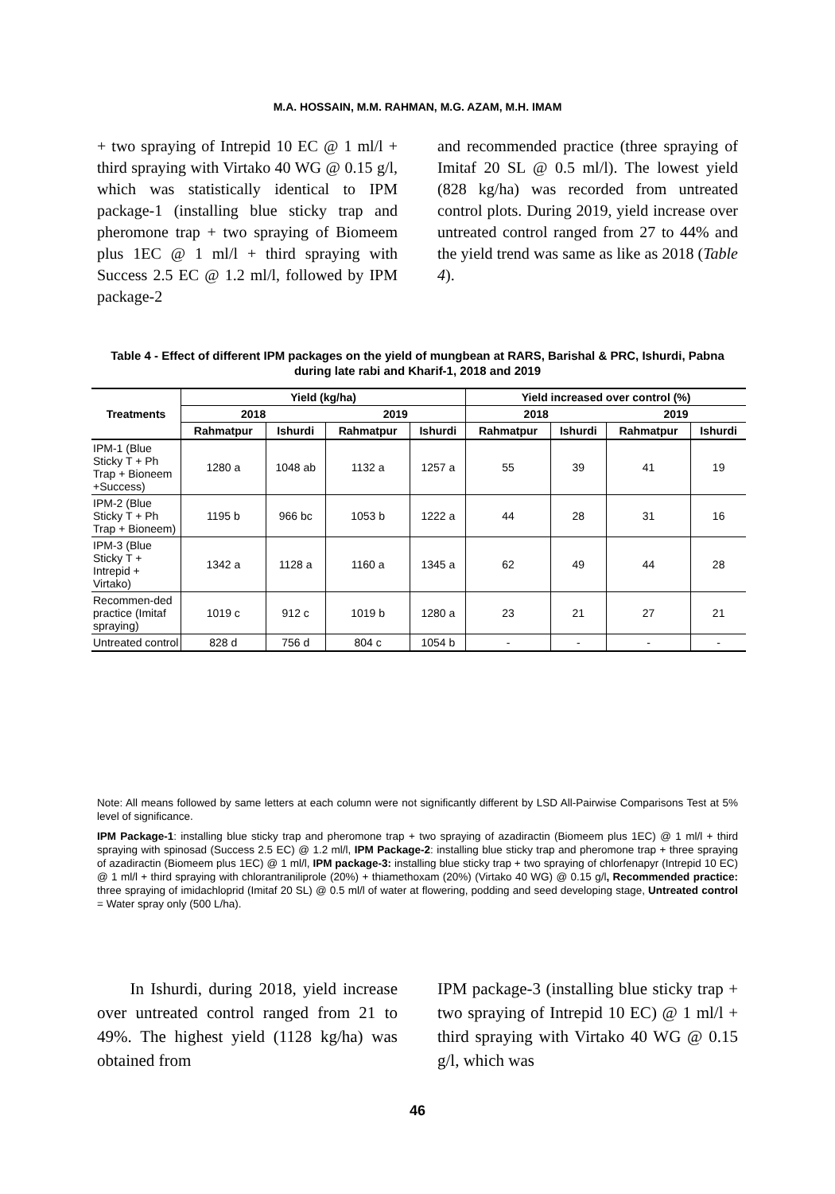M.A. HOSSAIN, M.M. RAHMAN, M.G. AZAM, M.H. IMAM
+ two spraying of Intrepid 10 EC @ 1 ml/l + third spraying with Virtako 40 WG @ 0.15 g/l, which was statistically identical to IPM package-1 (installing blue sticky trap and pheromone trap + two spraying of Biomeem plus 1EC @ 1 ml/l + third spraying with Success 2.5 EC @ 1.2 ml/l, followed by IPM package-2
and recommended practice (three spraying of Imitaf 20 SL @ 0.5 ml/l). The lowest yield (828 kg/ha) was recorded from untreated control plots. During 2019, yield increase over untreated control ranged from 27 to 44% and the yield trend was same as like as 2018 (Table 4).
Table 4 - Effect of different IPM packages on the yield of mungbean at RARS, Barishal & PRC, Ishurdi, Pabna during late rabi and Kharif-1, 2018 and 2019
| Treatments | Yield (kg/ha) | | | | Yield increased over control (%) | | | |
| --- | --- | --- | --- | --- | --- | --- | --- | --- |
| | 2018 | | 2019 | | 2018 | | 2019 | |
| | Rahmatpur | Ishurdi | Rahmatpur | Ishurdi | Rahmatpur | Ishurdi | Rahmatpur | Ishurdi |
| IPM-1 (Blue Sticky T + Ph Trap + Bioneem +Success) | 1280 a | 1048 ab | 1132 a | 1257 a | 55 | 39 | 41 | 19 |
| IPM-2 (Blue Sticky T + Ph Trap + Bioneem) | 1195 b | 966 bc | 1053 b | 1222 a | 44 | 28 | 31 | 16 |
| IPM-3 (Blue Sticky T + Intrepid + Virtako) | 1342 a | 1128 a | 1160 a | 1345 a | 62 | 49 | 44 | 28 |
| Recommen-ded practice (Imitaf spraying) | 1019 c | 912 c | 1019 b | 1280 a | 23 | 21 | 27 | 21 |
| Untreated control | 828 d | 756 d | 804 c | 1054 b | - | - | - | - |
Note: All means followed by same letters at each column were not significantly different by LSD All-Pairwise Comparisons Test at 5% level of significance.
IPM Package-1: installing blue sticky trap and pheromone trap + two spraying of azadiractin (Biomeem plus 1EC) @ 1 ml/l + third spraying with spinosad (Success 2.5 EC) @ 1.2 ml/l, IPM Package-2: installing blue sticky trap and pheromone trap + three spraying of azadiractin (Biomeem plus 1EC) @ 1 ml/l, IPM package-3: installing blue sticky trap + two spraying of chlorfenapyr (Intrepid 10 EC) @ 1 ml/l + third spraying with chlorantraniliprole (20%) + thiamethoxam (20%) (Virtako 40 WG) @ 0.15 g/l, Recommended practice: three spraying of imidachloprid (Imitaf 20 SL) @ 0.5 ml/l of water at flowering, podding and seed developing stage, Untreated control = Water spray only (500 L/ha).
In Ishurdi, during 2018, yield increase over untreated control ranged from 21 to 49%. The highest yield (1128 kg/ha) was obtained from
IPM package-3 (installing blue sticky trap + two spraying of Intrepid 10 EC) @ 1 ml/l + third spraying with Virtako 40 WG @ 0.15 g/l, which was
46